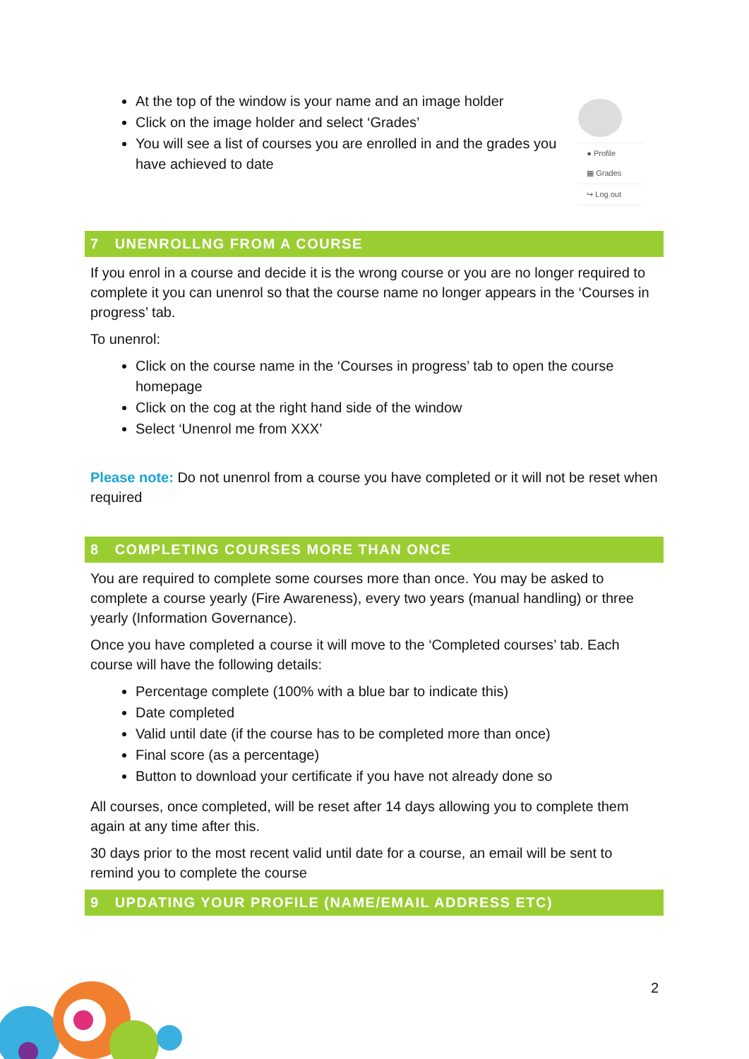At the top of the window is your name and an image holder
Click on the image holder and select ‘Grades’
You will see a list of courses you are enrolled in and the grades you have achieved to date
● Profile
▦ Grades
↪ Log out
7 UNENROLLNG FROM A COURSE
If you enrol in a course and decide it is the wrong course or you are no longer required to complete it you can unenrol so that the course name no longer appears in the ‘Courses in progress’ tab.
To unenrol:
Click on the course name in the ‘Courses in progress’ tab to open the course homepage
Click on the cog at the right hand side of the window
Select ‘Unenrol me from XXX’
Please note: Do not unenrol from a course you have completed or it will not be reset when required
8 COMPLETING COURSES MORE THAN ONCE
You are required to complete some courses more than once. You may be asked to complete a course yearly (Fire Awareness), every two years (manual handling) or three yearly (Information Governance).
Once you have completed a course it will move to the ‘Completed courses’ tab. Each course will have the following details:
Percentage complete (100% with a blue bar to indicate this)
Date completed
Valid until date (if the course has to be completed more than once)
Final score (as a percentage)
Button to download your certificate if you have not already done so
All courses, once completed, will be reset after 14 days allowing you to complete them again at any time after this.
30 days prior to the most recent valid until date for a course, an email will be sent to remind you to complete the course
9 UPDATING YOUR PROFILE (NAME/EMAIL ADDRESS ETC)
2